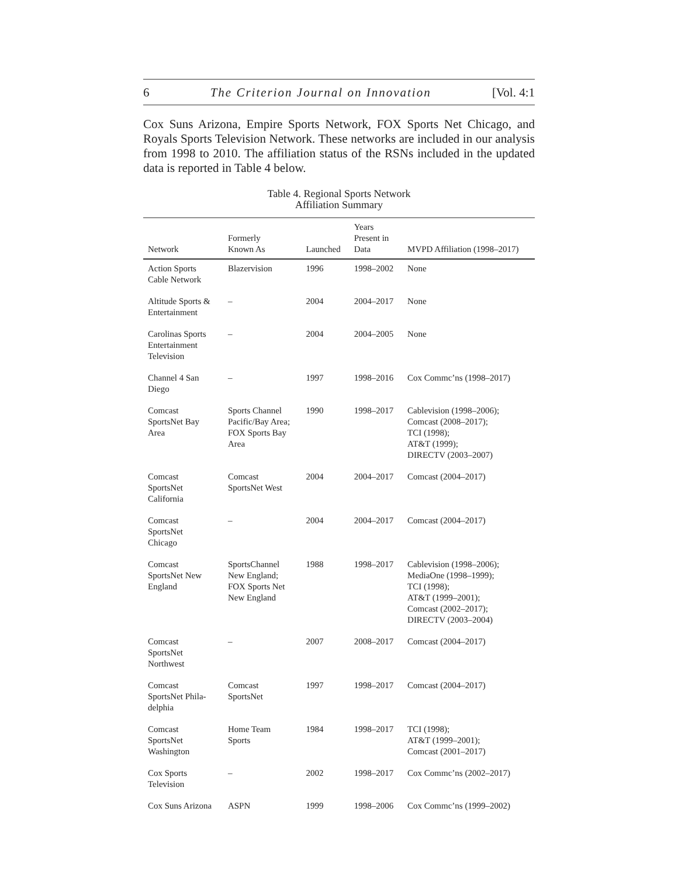6 The Criterion Journal on Innovation [Vol. 4:1
Cox Suns Arizona, Empire Sports Network, FOX Sports Net Chicago, and Royals Sports Television Network. These networks are included in our analysis from 1998 to 2010. The affiliation status of the RSNs included in the updated data is reported in Table 4 below.
Table 4. Regional Sports Network
Affiliation Summary
| Network | Formerly Known As | Launched | Years Present in Data | MVPD Affiliation (1998–2017) |
| --- | --- | --- | --- | --- |
| Action Sports Cable Network | Blazervision | 1996 | 1998–2002 | None |
| Altitude Sports & Entertainment | – | 2004 | 2004–2017 | None |
| Carolinas Sports Entertainment Television | – | 2004 | 2004–2005 | None |
| Channel 4 San Diego | – | 1997 | 1998–2016 | Cox Commc’ns (1998–2017) |
| Comcast SportsNet Bay Area | Sports Channel Pacific/Bay Area; FOX Sports Bay Area | 1990 | 1998–2017 | Cablevision (1998–2006); Comcast (2008–2017); TCI (1998); AT&T (1999); DIRECTV (2003–2007) |
| Comcast SportsNet California | Comcast SportsNet West | 2004 | 2004–2017 | Comcast (2004–2017) |
| Comcast SportsNet Chicago | – | 2004 | 2004–2017 | Comcast (2004–2017) |
| Comcast SportsNet New England | SportsChannel New England; FOX Sports Net New England | 1988 | 1998–2017 | Cablevision (1998–2006); MediaOne (1998–1999); TCI (1998); AT&T (1999–2001); Comcast (2002–2017); DIRECTV (2003–2004) |
| Comcast SportsNet Northwest | – | 2007 | 2008–2017 | Comcast (2004–2017) |
| Comcast SportsNet Phila- delphia | Comcast SportsNet | 1997 | 1998–2017 | Comcast (2004–2017) |
| Comcast SportsNet Washington | Home Team Sports | 1984 | 1998–2017 | TCI (1998); AT&T (1999–2001); Comcast (2001–2017) |
| Cox Sports Television | – | 2002 | 1998–2017 | Cox Commc’ns (2002–2017) |
| Cox Suns Arizona | ASPN | 1999 | 1998–2006 | Cox Commc’ns (1999–2002) |